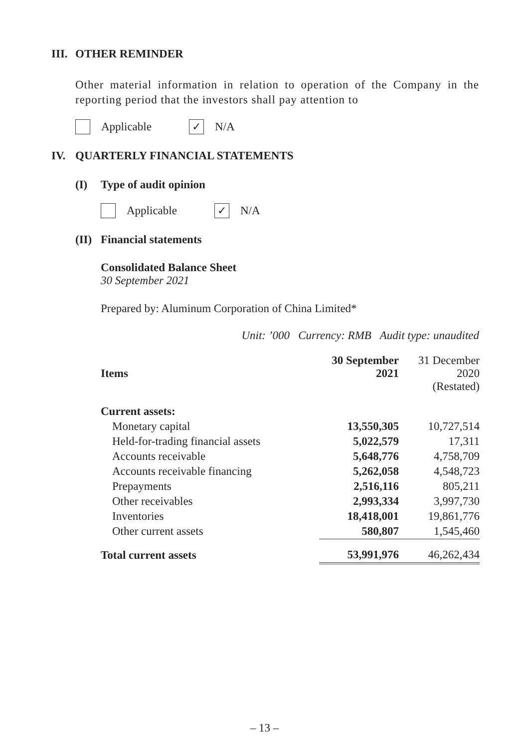III. OTHER REMINDER
Other material information in relation to operation of the Company in the reporting period that the investors shall pay attention to
Applicable ✓ N/A
IV. QUARTERLY FINANCIAL STATEMENTS
(I) Type of audit opinion
Applicable ✓ N/A
(II) Financial statements
Consolidated Balance Sheet
30 September 2021
Prepared by: Aluminum Corporation of China Limited*
Unit: ’000 Currency: RMB Audit type: unaudited
| Items | 30 September 2021 | 31 December 2020 (Restated) |
| --- | --- | --- |
| Current assets: | | |
| Monetary capital | 13,550,305 | 10,727,514 |
| Held-for-trading financial assets | 5,022,579 | 17,311 |
| Accounts receivable | 5,648,776 | 4,758,709 |
| Accounts receivable financing | 5,262,058 | 4,548,723 |
| Prepayments | 2,516,116 | 805,211 |
| Other receivables | 2,993,334 | 3,997,730 |
| Inventories | 18,418,001 | 19,861,776 |
| Other current assets | 580,807 | 1,545,460 |
| Total current assets | 53,991,976 | 46,262,434 |
– 13 –